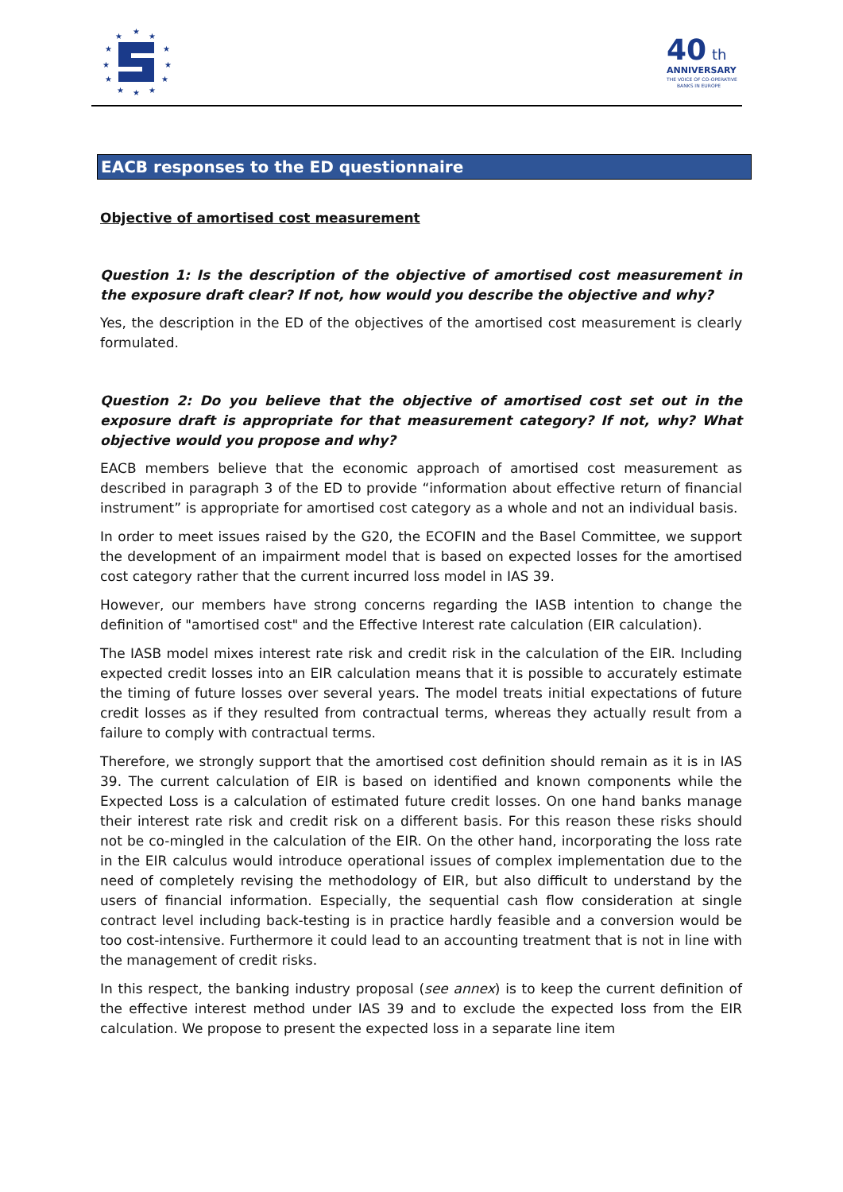★
★
★
★
★
★
★
★
★
★
★
★
40
th
ANNIVERSARY
THE VOICE OF CO-OPERATIVE
BANKS IN EUROPE
EACB responses to the ED questionnaire
Objective of amortised cost measurement
Question 1: Is the description of the objective of amortised cost measurement in the exposure draft clear? If not, how would you describe the objective and why?
Yes, the description in the ED of the objectives of the amortised cost measurement is clearly formulated.
Question 2: Do you believe that the objective of amortised cost set out in the exposure draft is appropriate for that measurement category? If not, why? What objective would you propose and why?
EACB members believe that the economic approach of amortised cost measurement as described in paragraph 3 of the ED to provide “information about effective return of financial instrument” is appropriate for amortised cost category as a whole and not an individual basis.
In order to meet issues raised by the G20, the ECOFIN and the Basel Committee, we support the development of an impairment model that is based on expected losses for the amortised cost category rather that the current incurred loss model in IAS 39.
However, our members have strong concerns regarding the IASB intention to change the definition of "amortised cost" and the Effective Interest rate calculation (EIR calculation).
The IASB model mixes interest rate risk and credit risk in the calculation of the EIR. Including expected credit losses into an EIR calculation means that it is possible to accurately estimate the timing of future losses over several years. The model treats initial expectations of future credit losses as if they resulted from contractual terms, whereas they actually result from a failure to comply with contractual terms.
Therefore, we strongly support that the amortised cost definition should remain as it is in IAS 39. The current calculation of EIR is based on identified and known components while the Expected Loss is a calculation of estimated future credit losses. On one hand banks manage their interest rate risk and credit risk on a different basis. For this reason these risks should not be co-mingled in the calculation of the EIR. On the other hand, incorporating the loss rate in the EIR calculus would introduce operational issues of complex implementation due to the need of completely revising the methodology of EIR, but also difficult to understand by the users of financial information. Especially, the sequential cash flow consideration at single contract level including back-testing is in practice hardly feasible and a conversion would be too cost-intensive. Furthermore it could lead to an accounting treatment that is not in line with the management of credit risks.
In this respect, the banking industry proposal (see annex) is to keep the current definition of the effective interest method under IAS 39 and to exclude the expected loss from the EIR calculation. We propose to present the expected loss in a separate line item